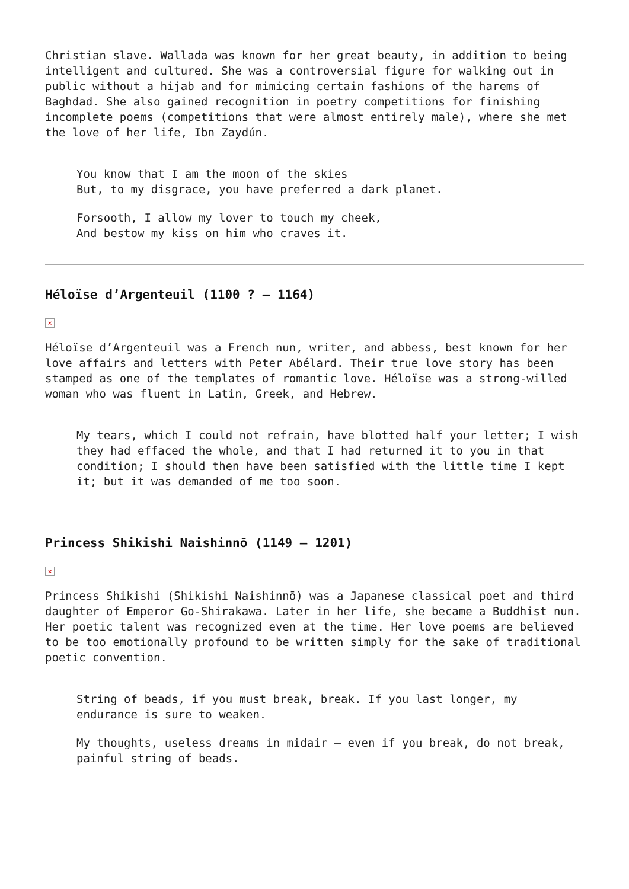Christian slave. Wallada was known for her great beauty, in addition to being intelligent and cultured. She was a controversial figure for walking out in public without a hijab and for mimicing certain fashions of the harems of Baghdad. She also gained recognition in poetry competitions for finishing incomplete poems (competitions that were almost entirely male), where she met the love of her life, Ibn Zaydún.
You know that I am the moon of the skies
But, to my disgrace, you have preferred a dark planet.
Forsooth, I allow my lover to touch my cheek,
And bestow my kiss on him who craves it.
Héloïse d’Argenteuil (1100 ? – 1164)
×
Héloïse d’Argenteuil was a French nun, writer, and abbess, best known for her love affairs and letters with Peter Abélard. Their true love story has been stamped as one of the templates of romantic love. Héloïse was a strong-willed woman who was fluent in Latin, Greek, and Hebrew.
My tears, which I could not refrain, have blotted half your letter; I wish they had effaced the whole, and that I had returned it to you in that condition; I should then have been satisfied with the little time I kept it; but it was demanded of me too soon.
Princess Shikishi Naishinnō (1149 – 1201)
×
Princess Shikishi (Shikishi Naishinnō) was a Japanese classical poet and third daughter of Emperor Go-Shirakawa. Later in her life, she became a Buddhist nun. Her poetic talent was recognized even at the time. Her love poems are believed to be too emotionally profound to be written simply for the sake of traditional poetic convention.
String of beads, if you must break, break. If you last longer, my endurance is sure to weaken.
My thoughts, useless dreams in midair – even if you break, do not break, painful string of beads.